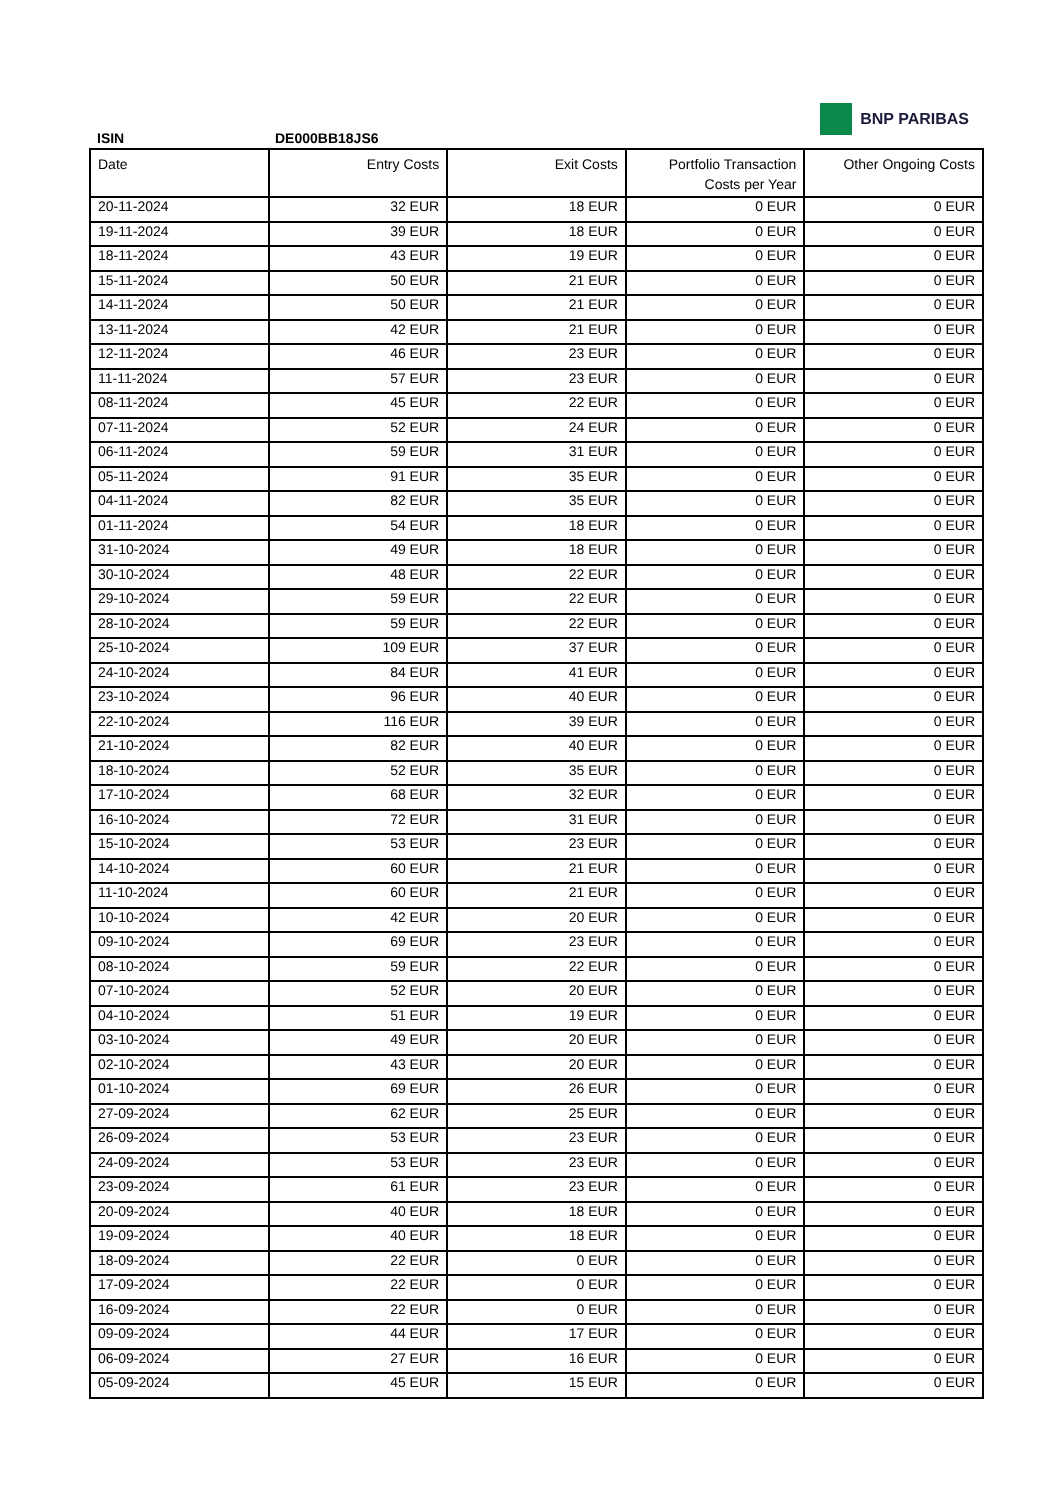BNP PARIBAS
ISIN DE000BB18JS6
| Date | Entry Costs | Exit Costs | Portfolio Transaction Costs per Year | Other Ongoing Costs |
| --- | --- | --- | --- | --- |
| 20-11-2024 | 32 EUR | 18 EUR | 0 EUR | 0 EUR |
| 19-11-2024 | 39 EUR | 18 EUR | 0 EUR | 0 EUR |
| 18-11-2024 | 43 EUR | 19 EUR | 0 EUR | 0 EUR |
| 15-11-2024 | 50 EUR | 21 EUR | 0 EUR | 0 EUR |
| 14-11-2024 | 50 EUR | 21 EUR | 0 EUR | 0 EUR |
| 13-11-2024 | 42 EUR | 21 EUR | 0 EUR | 0 EUR |
| 12-11-2024 | 46 EUR | 23 EUR | 0 EUR | 0 EUR |
| 11-11-2024 | 57 EUR | 23 EUR | 0 EUR | 0 EUR |
| 08-11-2024 | 45 EUR | 22 EUR | 0 EUR | 0 EUR |
| 07-11-2024 | 52 EUR | 24 EUR | 0 EUR | 0 EUR |
| 06-11-2024 | 59 EUR | 31 EUR | 0 EUR | 0 EUR |
| 05-11-2024 | 91 EUR | 35 EUR | 0 EUR | 0 EUR |
| 04-11-2024 | 82 EUR | 35 EUR | 0 EUR | 0 EUR |
| 01-11-2024 | 54 EUR | 18 EUR | 0 EUR | 0 EUR |
| 31-10-2024 | 49 EUR | 18 EUR | 0 EUR | 0 EUR |
| 30-10-2024 | 48 EUR | 22 EUR | 0 EUR | 0 EUR |
| 29-10-2024 | 59 EUR | 22 EUR | 0 EUR | 0 EUR |
| 28-10-2024 | 59 EUR | 22 EUR | 0 EUR | 0 EUR |
| 25-10-2024 | 109 EUR | 37 EUR | 0 EUR | 0 EUR |
| 24-10-2024 | 84 EUR | 41 EUR | 0 EUR | 0 EUR |
| 23-10-2024 | 96 EUR | 40 EUR | 0 EUR | 0 EUR |
| 22-10-2024 | 116 EUR | 39 EUR | 0 EUR | 0 EUR |
| 21-10-2024 | 82 EUR | 40 EUR | 0 EUR | 0 EUR |
| 18-10-2024 | 52 EUR | 35 EUR | 0 EUR | 0 EUR |
| 17-10-2024 | 68 EUR | 32 EUR | 0 EUR | 0 EUR |
| 16-10-2024 | 72 EUR | 31 EUR | 0 EUR | 0 EUR |
| 15-10-2024 | 53 EUR | 23 EUR | 0 EUR | 0 EUR |
| 14-10-2024 | 60 EUR | 21 EUR | 0 EUR | 0 EUR |
| 11-10-2024 | 60 EUR | 21 EUR | 0 EUR | 0 EUR |
| 10-10-2024 | 42 EUR | 20 EUR | 0 EUR | 0 EUR |
| 09-10-2024 | 69 EUR | 23 EUR | 0 EUR | 0 EUR |
| 08-10-2024 | 59 EUR | 22 EUR | 0 EUR | 0 EUR |
| 07-10-2024 | 52 EUR | 20 EUR | 0 EUR | 0 EUR |
| 04-10-2024 | 51 EUR | 19 EUR | 0 EUR | 0 EUR |
| 03-10-2024 | 49 EUR | 20 EUR | 0 EUR | 0 EUR |
| 02-10-2024 | 43 EUR | 20 EUR | 0 EUR | 0 EUR |
| 01-10-2024 | 69 EUR | 26 EUR | 0 EUR | 0 EUR |
| 27-09-2024 | 62 EUR | 25 EUR | 0 EUR | 0 EUR |
| 26-09-2024 | 53 EUR | 23 EUR | 0 EUR | 0 EUR |
| 24-09-2024 | 53 EUR | 23 EUR | 0 EUR | 0 EUR |
| 23-09-2024 | 61 EUR | 23 EUR | 0 EUR | 0 EUR |
| 20-09-2024 | 40 EUR | 18 EUR | 0 EUR | 0 EUR |
| 19-09-2024 | 40 EUR | 18 EUR | 0 EUR | 0 EUR |
| 18-09-2024 | 22 EUR | 0 EUR | 0 EUR | 0 EUR |
| 17-09-2024 | 22 EUR | 0 EUR | 0 EUR | 0 EUR |
| 16-09-2024 | 22 EUR | 0 EUR | 0 EUR | 0 EUR |
| 09-09-2024 | 44 EUR | 17 EUR | 0 EUR | 0 EUR |
| 06-09-2024 | 27 EUR | 16 EUR | 0 EUR | 0 EUR |
| 05-09-2024 | 45 EUR | 15 EUR | 0 EUR | 0 EUR |